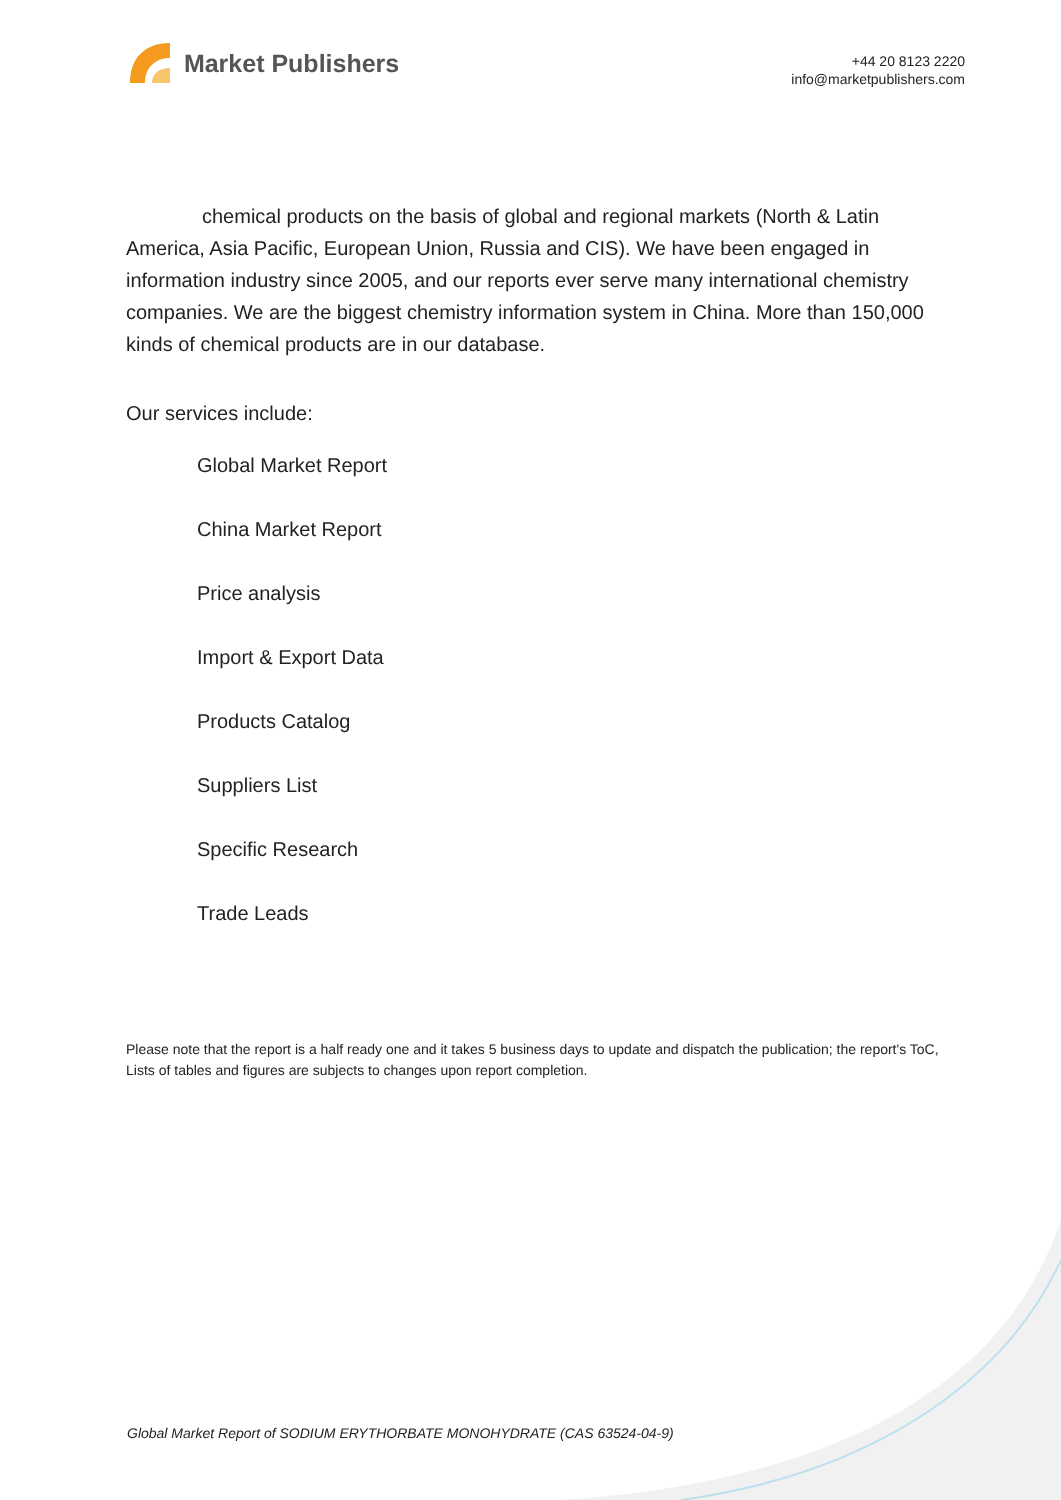Market Publishers
+44 20 8123 2220
info@marketpublishers.com
chemical products on the basis of global and regional markets (North & Latin America, Asia Pacific, European Union, Russia and CIS). We have been engaged in information industry since 2005, and our reports ever serve many international chemistry companies. We are the biggest chemistry information system in China. More than 150,000 kinds of chemical products are in our database.
Our services include:
Global Market Report
China Market Report
Price analysis
Import & Export Data
Products Catalog
Suppliers List
Specific Research
Trade Leads
Please note that the report is a half ready one and it takes 5 business days to update and dispatch the publication; the report's ToC, Lists of tables and figures are subjects to changes upon report completion.
Global Market Report of SODIUM ERYTHORBATE MONOHYDRATE (CAS 63524-04-9)